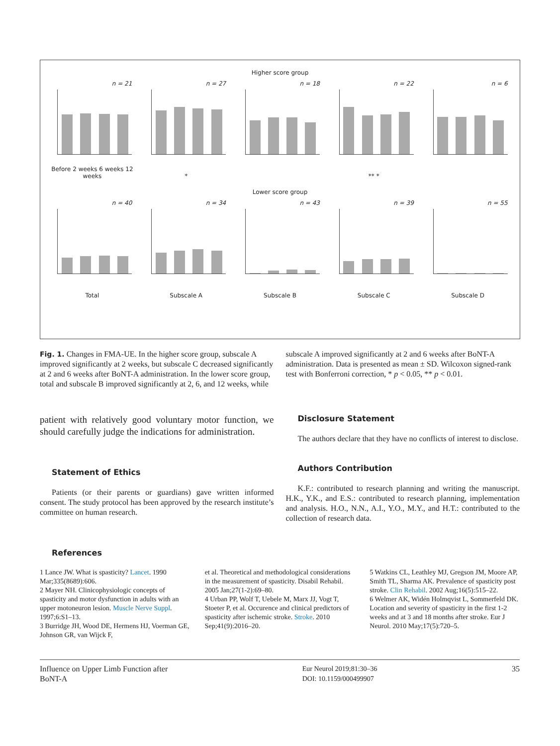Higher score group
n = 21
Before 2 weeks 6 weeks 12 weeks
n = 27
*
n = 18
n = 22
** *
n = 6
Lower score group
n = 40
Total
n = 34
Subscale A
n = 43
Subscale B
n = 39
Subscale C
n = 55
Subscale D
Fig. 1. Changes in FMA-UE. In the higher score group, subscale A improved significantly at 2 weeks, but subscale C decreased significantly at 2 and 6 weeks after BoNT-A administration. In the lower score group, total and subscale B improved significantly at 2, 6, and 12 weeks, while subscale A improved significantly at 2 and 6 weeks after BoNT-A administration. Data is presented as mean ± SD. Wilcoxon signed-rank test with Bonferroni correction, * p < 0.05, ** p < 0.01.
patient with relatively good voluntary motor function, we should carefully judge the indications for administration.
Statement of Ethics
Patients (or their parents or guardians) gave written informed consent. The study protocol has been approved by the research institute’s committee on human research.
Disclosure Statement
The authors declare that they have no conflicts of interest to disclose.
Authors Contribution
K.F.: contributed to research planning and writing the manuscript. H.K., Y.K., and E.S.: contributed to research planning, implementation and analysis. H.O., N.N., A.I., Y.O., M.Y., and H.T.: contributed to the collection of research data.
References
1 Lance JW. What is spasticity? Lancet. 1990 Mar;335(8689):606.
2 Mayer NH. Clinicophysiologic concepts of spasticity and motor dysfunction in adults with an upper motoneuron lesion. Muscle Nerve Suppl. 1997;6:S1–13.
3 Burridge JH, Wood DE, Hermens HJ, Voerman GE, Johnson GR, van Wijck F,
et al. Theoretical and methodological considerations in the measurement of spasticity. Disabil Rehabil. 2005 Jan;27(1-2):69–80.
4 Urban PP, Wolf T, Uebele M, Marx JJ, Vogt T, Stoeter P, et al. Occurence and clinical predictors of spasticity after ischemic stroke. Stroke. 2010 Sep;41(9):2016–20.
5 Watkins CL, Leathley MJ, Gregson JM, Moore AP, Smith TL, Sharma AK. Prevalence of spasticity post stroke. Clin Rehabil. 2002 Aug;16(5):515–22.
6 Welmer AK, Widén Holmqvist L, Sommerfeld DK. Location and severity of spasticity in the first 1-2 weeks and at 3 and 18 months after stroke. Eur J Neurol. 2010 May;17(5):720–5.
Influence on Upper Limb Function after
BoNT-A
Eur Neurol 2019;81:30–36
DOI: 10.1159/000499907
35